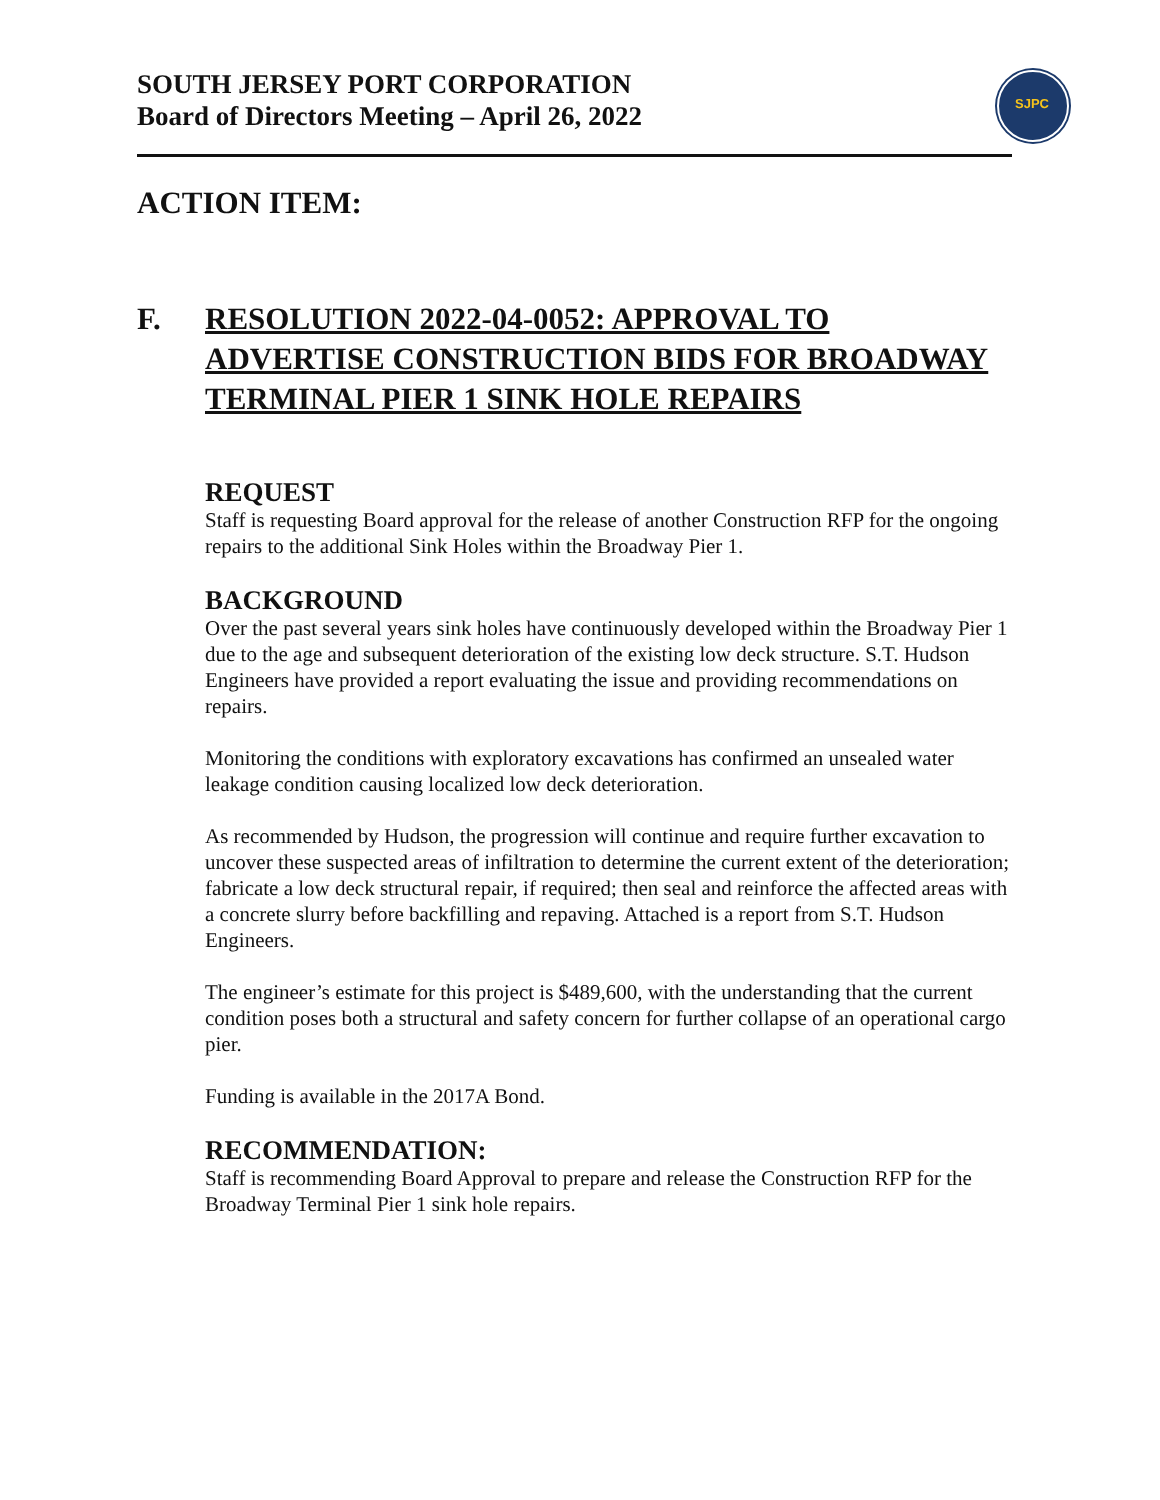SJPC
SOUTH JERSEY PORT CORPORATION
Board of Directors Meeting – April 26, 2022
ACTION ITEM:
F. RESOLUTION 2022-04-0052: APPROVAL TO ADVERTISE CONSTRUCTION BIDS FOR BROADWAY TERMINAL PIER 1 SINK HOLE REPAIRS
REQUEST
Staff is requesting Board approval for the release of another Construction RFP for the ongoing repairs to the additional Sink Holes within the Broadway Pier 1.
BACKGROUND
Over the past several years sink holes have continuously developed within the Broadway Pier 1 due to the age and subsequent deterioration of the existing low deck structure. S.T. Hudson Engineers have provided a report evaluating the issue and providing recommendations on repairs.
Monitoring the conditions with exploratory excavations has confirmed an unsealed water leakage condition causing localized low deck deterioration.
As recommended by Hudson, the progression will continue and require further excavation to uncover these suspected areas of infiltration to determine the current extent of the deterioration; fabricate a low deck structural repair, if required; then seal and reinforce the affected areas with a concrete slurry before backfilling and repaving. Attached is a report from S.T. Hudson Engineers.
The engineer’s estimate for this project is $489,600, with the understanding that the current condition poses both a structural and safety concern for further collapse of an operational cargo pier.
Funding is available in the 2017A Bond.
RECOMMENDATION:
Staff is recommending Board Approval to prepare and release the Construction RFP for the Broadway Terminal Pier 1 sink hole repairs.